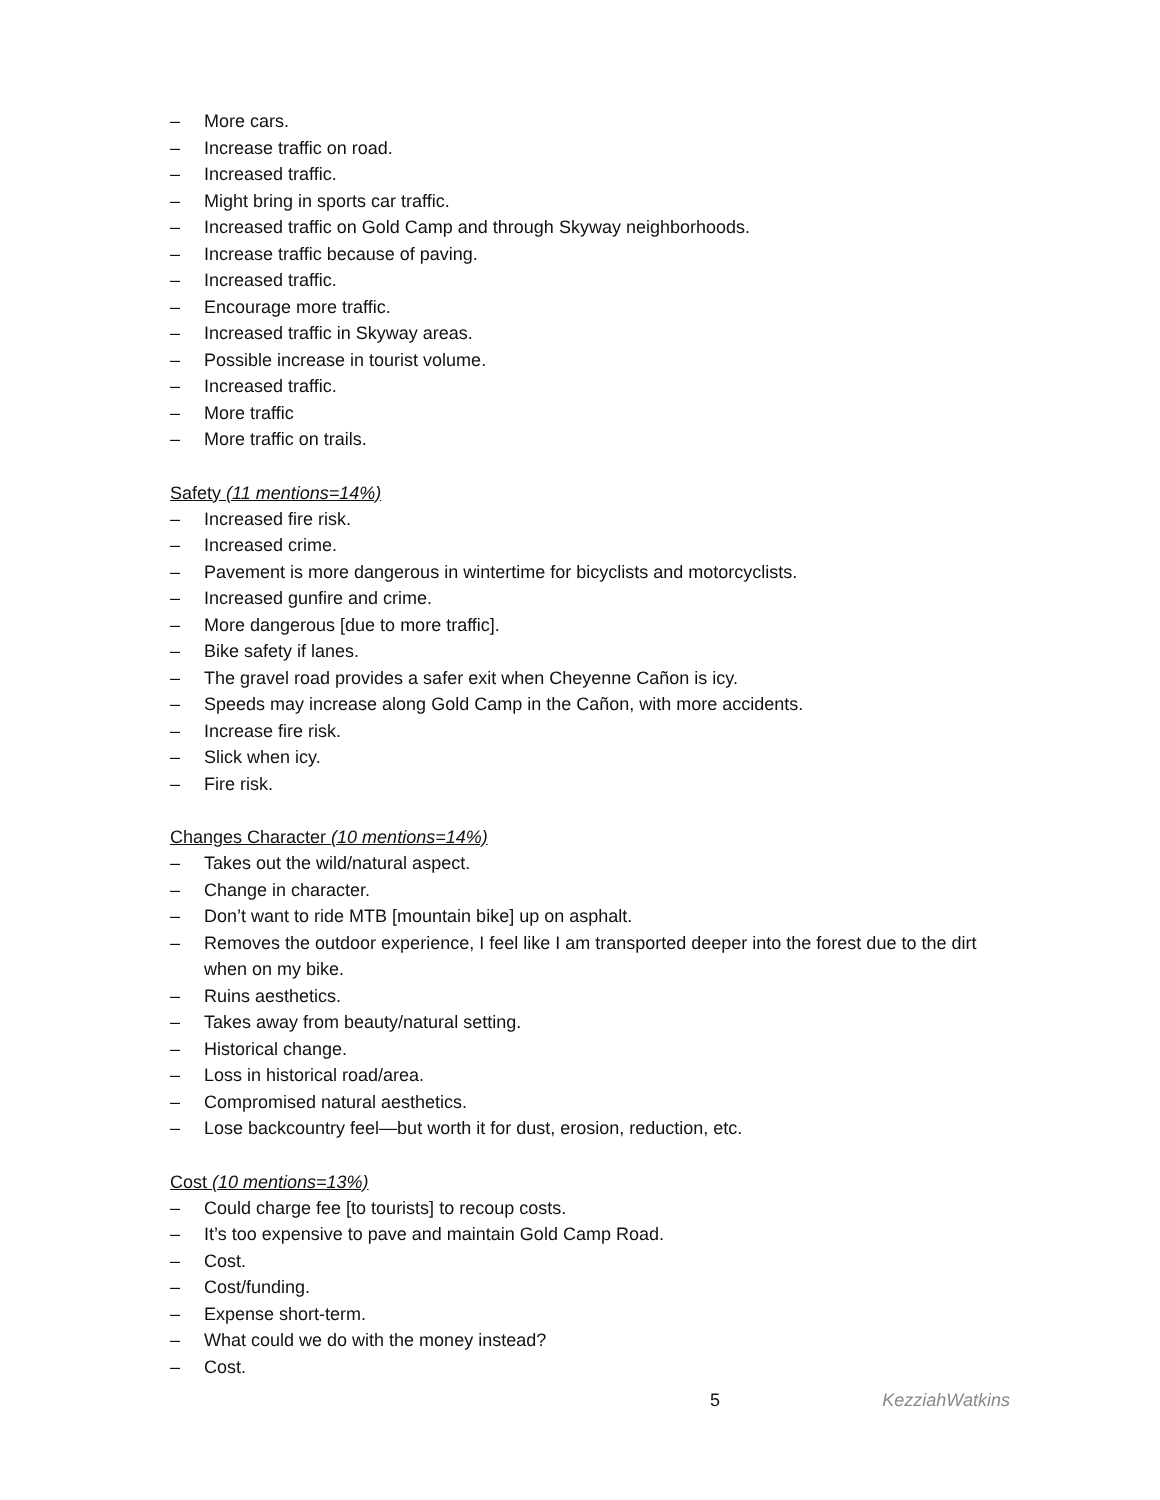– More cars.
– Increase traffic on road.
– Increased traffic.
– Might bring in sports car traffic.
– Increased traffic on Gold Camp and through Skyway neighborhoods.
– Increase traffic because of paving.
– Increased traffic.
– Encourage more traffic.
– Increased traffic in Skyway areas.
– Possible increase in tourist volume.
– Increased traffic.
– More traffic
– More traffic on trails.
Safety (11 mentions=14%)
– Increased fire risk.
– Increased crime.
– Pavement is more dangerous in wintertime for bicyclists and motorcyclists.
– Increased gunfire and crime.
– More dangerous [due to more traffic].
– Bike safety if lanes.
– The gravel road provides a safer exit when Cheyenne Cañon is icy.
– Speeds may increase along Gold Camp in the Cañon, with more accidents.
– Increase fire risk.
– Slick when icy.
– Fire risk.
Changes Character (10 mentions=14%)
– Takes out the wild/natural aspect.
– Change in character.
– Don’t want to ride MTB [mountain bike] up on asphalt.
– Removes the outdoor experience, I feel like I am transported deeper into the forest due to the dirt when on my bike.
– Ruins aesthetics.
– Takes away from beauty/natural setting.
– Historical change.
– Loss in historical road/area.
– Compromised natural aesthetics.
– Lose backcountry feel—but worth it for dust, erosion, reduction, etc.
Cost (10 mentions=13%)
– Could charge fee [to tourists] to recoup costs.
– It’s too expensive to pave and maintain Gold Camp Road.
– Cost.
– Cost/funding.
– Expense short-term.
– What could we do with the money instead?
– Cost.
5 KezziahWatkins